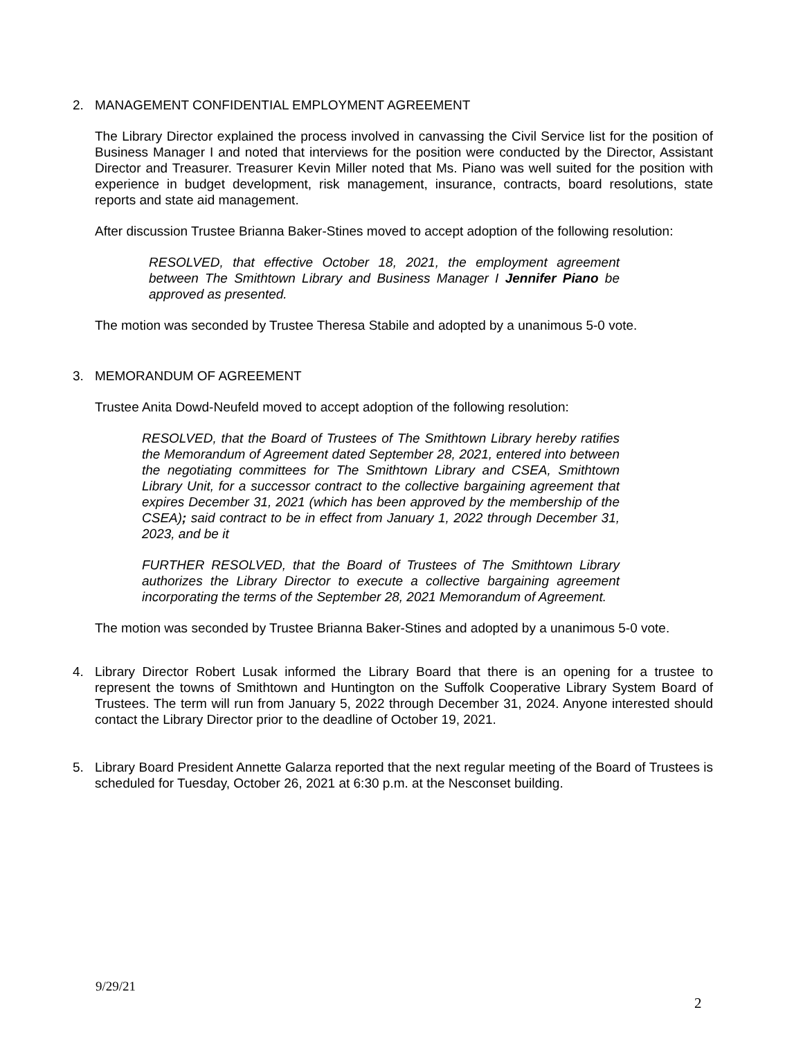2. MANAGEMENT CONFIDENTIAL EMPLOYMENT AGREEMENT
The Library Director explained the process involved in canvassing the Civil Service list for the position of Business Manager I and noted that interviews for the position were conducted by the Director, Assistant Director and Treasurer. Treasurer Kevin Miller noted that Ms. Piano was well suited for the position with experience in budget development, risk management, insurance, contracts, board resolutions, state reports and state aid management.
After discussion Trustee Brianna Baker-Stines moved to accept adoption of the following resolution:
RESOLVED, that effective October 18, 2021, the employment agreement between The Smithtown Library and Business Manager I Jennifer Piano be approved as presented.
The motion was seconded by Trustee Theresa Stabile and adopted by a unanimous 5-0 vote.
3. MEMORANDUM OF AGREEMENT
Trustee Anita Dowd-Neufeld moved to accept adoption of the following resolution:
RESOLVED, that the Board of Trustees of The Smithtown Library hereby ratifies the Memorandum of Agreement dated September 28, 2021, entered into between the negotiating committees for The Smithtown Library and CSEA, Smithtown Library Unit, for a successor contract to the collective bargaining agreement that expires December 31, 2021 (which has been approved by the membership of the CSEA); said contract to be in effect from January 1, 2022 through December 31, 2023, and be it
FURTHER RESOLVED, that the Board of Trustees of The Smithtown Library authorizes the Library Director to execute a collective bargaining agreement incorporating the terms of the September 28, 2021 Memorandum of Agreement.
The motion was seconded by Trustee Brianna Baker-Stines and adopted by a unanimous 5-0 vote.
4. Library Director Robert Lusak informed the Library Board that there is an opening for a trustee to represent the towns of Smithtown and Huntington on the Suffolk Cooperative Library System Board of Trustees. The term will run from January 5, 2022 through December 31, 2024. Anyone interested should contact the Library Director prior to the deadline of October 19, 2021.
5. Library Board President Annette Galarza reported that the next regular meeting of the Board of Trustees is scheduled for Tuesday, October 26, 2021 at 6:30 p.m. at the Nesconset building.
9/29/21
2